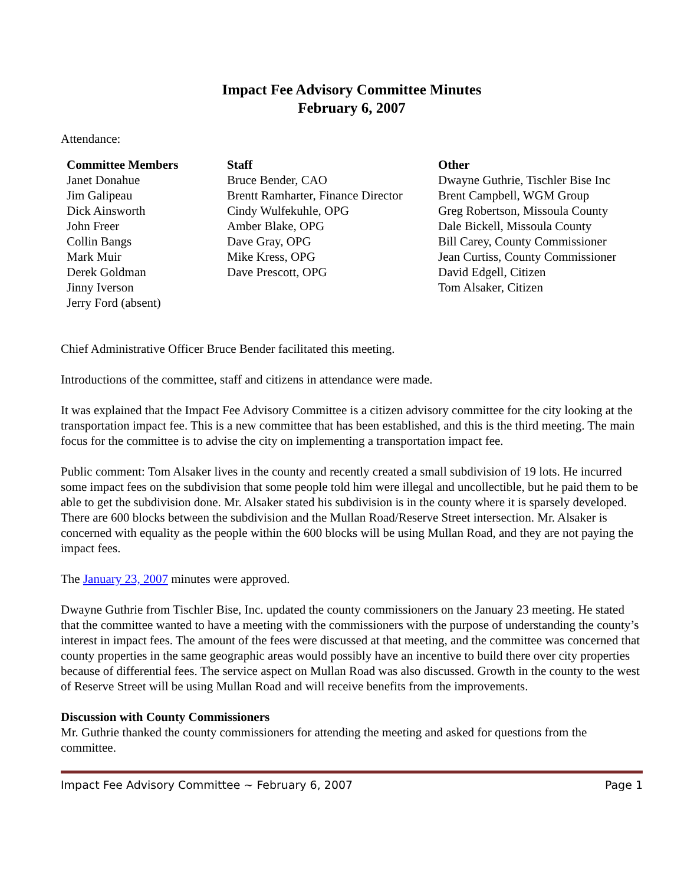Impact Fee Advisory Committee Minutes
February 6, 2007
Attendance:
| Committee Members | Staff | Other |
| --- | --- | --- |
| Janet Donahue | Bruce Bender, CAO | Dwayne Guthrie, Tischler Bise Inc |
| Jim Galipeau | Brentt Ramharter, Finance Director | Brent Campbell, WGM Group |
| Dick Ainsworth | Cindy Wulfekuhle, OPG | Greg Robertson, Missoula County |
| John Freer | Amber Blake, OPG | Dale Bickell, Missoula County |
| Collin Bangs | Dave Gray, OPG | Bill Carey, County Commissioner |
| Mark Muir | Mike Kress, OPG | Jean Curtiss, County Commissioner |
| Derek Goldman | Dave Prescott, OPG | David Edgell, Citizen |
| Jinny Iverson | | Tom Alsaker, Citizen |
| Jerry Ford (absent) | | |
Chief Administrative Officer Bruce Bender facilitated this meeting.
Introductions of the committee, staff and citizens in attendance were made.
It was explained that the Impact Fee Advisory Committee is a citizen advisory committee for the city looking at the transportation impact fee. This is a new committee that has been established, and this is the third meeting. The main focus for the committee is to advise the city on implementing a transportation impact fee.
Public comment: Tom Alsaker lives in the county and recently created a small subdivision of 19 lots. He incurred some impact fees on the subdivision that some people told him were illegal and uncollectible, but he paid them to be able to get the subdivision done. Mr. Alsaker stated his subdivision is in the county where it is sparsely developed. There are 600 blocks between the subdivision and the Mullan Road/Reserve Street intersection. Mr. Alsaker is concerned with equality as the people within the 600 blocks will be using Mullan Road, and they are not paying the impact fees.
The January 23, 2007 minutes were approved.
Dwayne Guthrie from Tischler Bise, Inc. updated the county commissioners on the January 23 meeting. He stated that the committee wanted to have a meeting with the commissioners with the purpose of understanding the county’s interest in impact fees. The amount of the fees were discussed at that meeting, and the committee was concerned that county properties in the same geographic areas would possibly have an incentive to build there over city properties because of differential fees. The service aspect on Mullan Road was also discussed. Growth in the county to the west of Reserve Street will be using Mullan Road and will receive benefits from the improvements.
Discussion with County Commissioners
Mr. Guthrie thanked the county commissioners for attending the meeting and asked for questions from the committee.
Impact Fee Advisory Committee ~ February 6, 2007 Page 1